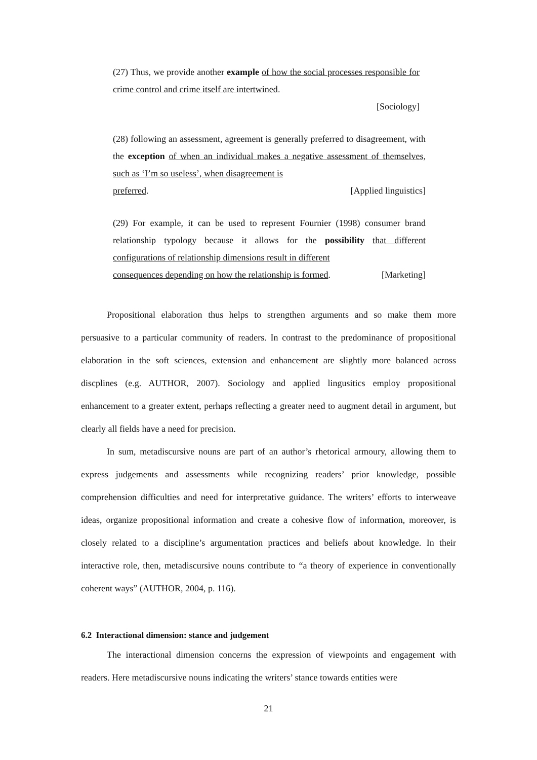(27) Thus, we provide another example of how the social processes responsible for crime control and crime itself are intertwined.
[Sociology]
(28) following an assessment, agreement is generally preferred to disagreement, with the exception of when an individual makes a negative assessment of themselves, such as ‘I’m so useless’, when disagreement is
preferred. [Applied linguistics]
(29) For example, it can be used to represent Fournier (1998) consumer brand relationship typology because it allows for the possibility that different configurations of relationship dimensions result in different
consequences depending on how the relationship is formed. [Marketing]
Propositional elaboration thus helps to strengthen arguments and so make them more persuasive to a particular community of readers. In contrast to the predominance of propositional elaboration in the soft sciences, extension and enhancement are slightly more balanced across discplines (e.g. AUTHOR, 2007). Sociology and applied lingusitics employ propositional enhancement to a greater extent, perhaps reflecting a greater need to augment detail in argument, but clearly all fields have a need for precision.
In sum, metadiscursive nouns are part of an author’s rhetorical armoury, allowing them to express judgements and assessments while recognizing readers’ prior knowledge, possible comprehension difficulties and need for interpretative guidance. The writers’ efforts to interweave ideas, organize propositional information and create a cohesive flow of information, moreover, is closely related to a discipline’s argumentation practices and beliefs about knowledge. In their interactive role, then, metadiscursive nouns contribute to “a theory of experience in conventionally coherent ways” (AUTHOR, 2004, p. 116).
6.2 Interactional dimension: stance and judgement
The interactional dimension concerns the expression of viewpoints and engagement with readers. Here metadiscursive nouns indicating the writers’ stance towards entities were
21